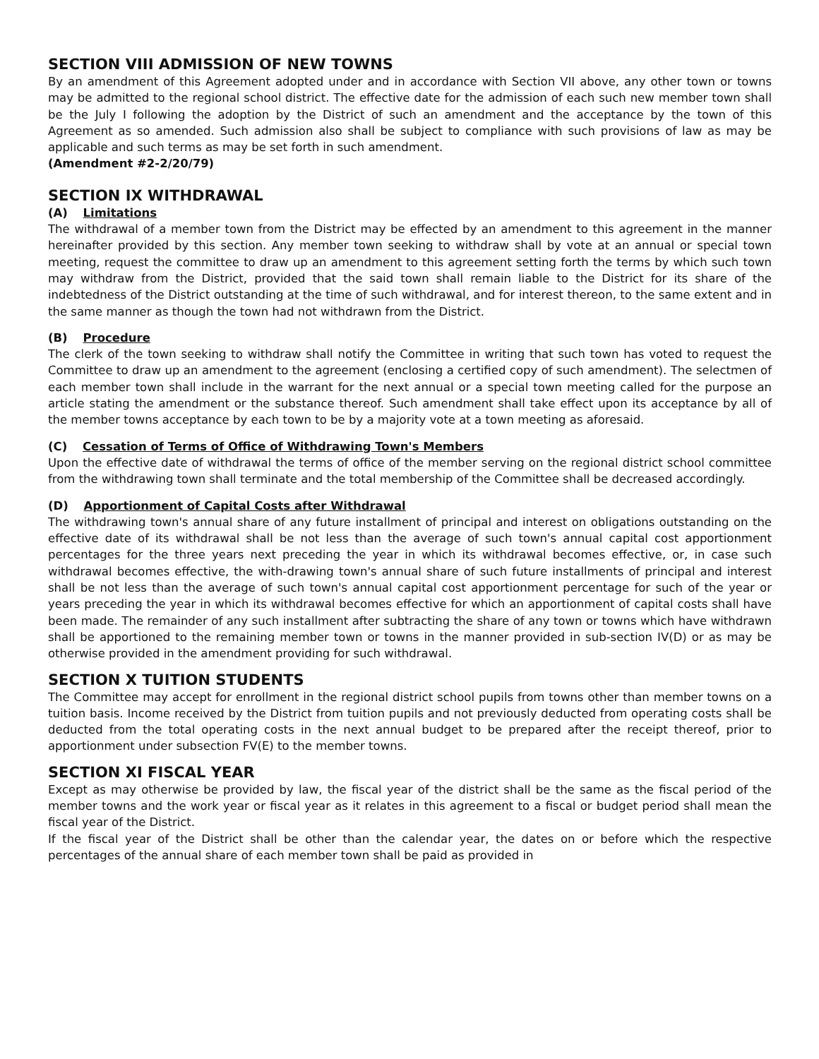SECTION VIII ADMISSION OF NEW TOWNS
By an amendment of this Agreement adopted under and in accordance with Section VII above, any other town or towns may be admitted to the regional school district. The effective date for the admission of each such new member town shall be the July I following the adoption by the District of such an amendment and the acceptance by the town of this Agreement as so amended. Such admission also shall be subject to compliance with such provisions of law as may be applicable and such terms as may be set forth in such amendment.
(Amendment #2-2/20/79)
SECTION IX WITHDRAWAL
(A) Limitations
The withdrawal of a member town from the District may be effected by an amendment to this agreement in the manner hereinafter provided by this section. Any member town seeking to withdraw shall by vote at an annual or special town meeting, request the committee to draw up an amendment to this agreement setting forth the terms by which such town may withdraw from the District, provided that the said town shall remain liable to the District for its share of the indebtedness of the District outstanding at the time of such withdrawal, and for interest thereon, to the same extent and in the same manner as though the town had not withdrawn from the District.
(B) Procedure
The clerk of the town seeking to withdraw shall notify the Committee in writing that such town has voted to request the Committee to draw up an amendment to the agreement (enclosing a certified copy of such amendment). The selectmen of each member town shall include in the warrant for the next annual or a special town meeting called for the purpose an article stating the amendment or the substance thereof. Such amendment shall take effect upon its acceptance by all of the member towns acceptance by each town to be by a majority vote at a town meeting as aforesaid.
(C) Cessation of Terms of Office of Withdrawing Town's Members
Upon the effective date of withdrawal the terms of office of the member serving on the regional district school committee from the withdrawing town shall terminate and the total membership of the Committee shall be decreased accordingly.
(D) Apportionment of Capital Costs after Withdrawal
The withdrawing town's annual share of any future installment of principal and interest on obligations outstanding on the effective date of its withdrawal shall be not less than the average of such town's annual capital cost apportionment percentages for the three years next preceding the year in which its withdrawal becomes effective, or, in case such withdrawal becomes effective, the with-drawing town's annual share of such future installments of principal and interest shall be not less than the average of such town's annual capital cost apportionment percentage for such of the year or years preceding the year in which its withdrawal becomes effective for which an apportionment of capital costs shall have been made. The remainder of any such installment after subtracting the share of any town or towns which have withdrawn shall be apportioned to the remaining member town or towns in the manner provided in sub-section IV(D) or as may be otherwise provided in the amendment providing for such withdrawal.
SECTION X TUITION STUDENTS
The Committee may accept for enrollment in the regional district school pupils from towns other than member towns on a tuition basis. Income received by the District from tuition pupils and not previously deducted from operating costs shall be deducted from the total operating costs in the next annual budget to be prepared after the receipt thereof, prior to apportionment under subsection FV(E) to the member towns.
SECTION XI FISCAL YEAR
Except as may otherwise be provided by law, the fiscal year of the district shall be the same as the fiscal period of the member towns and the work year or fiscal year as it relates in this agreement to a fiscal or budget period shall mean the fiscal year of the District.
If the fiscal year of the District shall be other than the calendar year, the dates on or before which the respective percentages of the annual share of each member town shall be paid as provided in